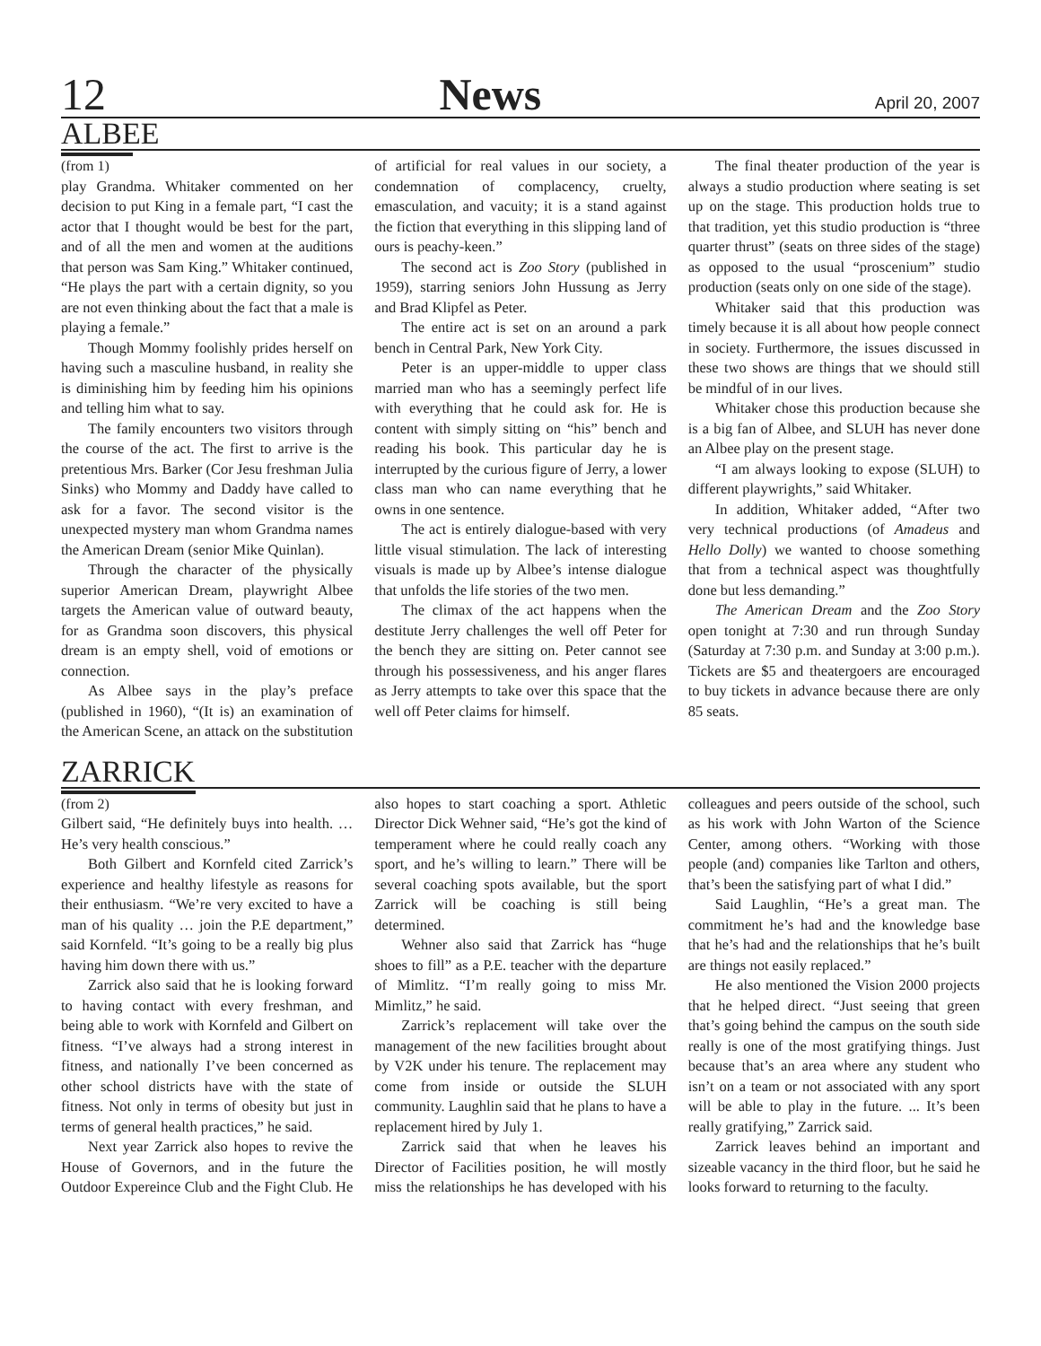12 News April 20, 2007
ALBEE
(from 1)
play Grandma. Whitaker commented on her decision to put King in a female part, “I cast the actor that I thought would be best for the part, and of all the men and women at the auditions that person was Sam King.” Whitaker continued, “He plays the part with a certain dignity, so you are not even thinking about the fact that a male is playing a female.”
Though Mommy foolishly prides herself on having such a masculine husband, in reality she is diminishing him by feeding him his opinions and telling him what to say.
The family encounters two visitors through the course of the act. The first to arrive is the pretentious Mrs. Barker (Cor Jesu freshman Julia Sinks) who Mommy and Daddy have called to ask for a favor. The second visitor is the unexpected mystery man whom Grandma names the American Dream (senior Mike Quinlan).
Through the character of the physically superior American Dream, playwright Albee targets the American value of outward beauty, for as Grandma soon discovers, this physical dream is an empty shell, void of emotions or connection.
As Albee says in the play’s preface (published in 1960), “(It is) an examination of the American Scene, an attack on the substitution of artificial for real values in our society, a condemnation of complacency, cruelty, emasculation, and vacuity; it is a stand against the fiction that everything in this slipping land of ours is peachy-keen.”
The second act is Zoo Story (published in 1959), starring seniors John Hussung as Jerry and Brad Klipfel as Peter.
The entire act is set on an around a park bench in Central Park, New York City.
Peter is an upper-middle to upper class married man who has a seemingly perfect life with everything that he could ask for. He is content with simply sitting on “his” bench and reading his book. This particular day he is interrupted by the curious figure of Jerry, a lower class man who can name everything that he owns in one sentence.
The act is entirely dialogue-based with very little visual stimulation. The lack of interesting visuals is made up by Albee’s intense dialogue that unfolds the life stories of the two men.
The climax of the act happens when the destitute Jerry challenges the well off Peter for the bench they are sitting on. Peter cannot see through his possessiveness, and his anger flares as Jerry attempts to take over this space that the well off Peter claims for himself.
The final theater production of the year is always a studio production where seating is set up on the stage. This production holds true to that tradition, yet this studio production is “three quarter thrust” (seats on three sides of the stage) as opposed to the usual “proscenium” studio production (seats only on one side of the stage).
Whitaker said that this production was timely because it is all about how people connect in society. Furthermore, the issues discussed in these two shows are things that we should still be mindful of in our lives.
Whitaker chose this production because she is a big fan of Albee, and SLUH has never done an Albee play on the present stage.
“I am always looking to expose (SLUH) to different playwrights,” said Whitaker.
In addition, Whitaker added, “After two very technical productions (of Amadeus and Hello Dolly) we wanted to choose something that from a technical aspect was thoughtfully done but less demanding.”
The American Dream and the Zoo Story open tonight at 7:30 and run through Sunday (Saturday at 7:30 p.m. and Sunday at 3:00 p.m.). Tickets are $5 and theatergoers are encouraged to buy tickets in advance because there are only 85 seats.
ZARRICK
(from 2)
Gilbert said, “He definitely buys into health. … He’s very health conscious.”
Both Gilbert and Kornfeld cited Zarrick’s experience and healthy lifestyle as reasons for their enthusiasm. “We’re very excited to have a man of his quality … join the P.E department,” said Kornfeld. “It’s going to be a really big plus having him down there with us.”
Zarrick also said that he is looking forward to having contact with every freshman, and being able to work with Kornfeld and Gilbert on fitness. “I’ve always had a strong interest in fitness, and nationally I’ve been concerned as other school districts have with the state of fitness. Not only in terms of obesity but just in terms of general health practices,” he said.
Next year Zarrick also hopes to revive the House of Governors, and in the future the Outdoor Expereince Club and the Fight Club. He also hopes to start coaching a sport. Athletic Director Dick Wehner said, “He’s got the kind of temperament where he could really coach any sport, and he’s willing to learn.” There will be several coaching spots available, but the sport Zarrick will be coaching is still being determined.
Wehner also said that Zarrick has “huge shoes to fill” as a P.E. teacher with the departure of Mimlitz. “I’m really going to miss Mr. Mimlitz,” he said.
Zarrick’s replacement will take over the management of the new facilities brought about by V2K under his tenure. The replacement may come from inside or outside the SLUH community. Laughlin said that he plans to have a replacement hired by July 1.
Zarrick said that when he leaves his Director of Facilities position, he will mostly miss the relationships he has developed with his colleagues and peers outside of the school, such as his work with John Warton of the Science Center, among others. “Working with those people (and) companies like Tarlton and others, that’s been the satisfying part of what I did.”
Said Laughlin, “He’s a great man. The commitment he’s had and the knowledge base that he’s had and the relationships that he’s built are things not easily replaced.”
He also mentioned the Vision 2000 projects that he helped direct. “Just seeing that green that’s going behind the campus on the south side really is one of the most gratifying things. Just because that’s an area where any student who isn’t on a team or not associated with any sport will be able to play in the future. ... It’s been really gratifying,” Zarrick said.
Zarrick leaves behind an important and sizeable vacancy in the third floor, but he said he looks forward to returning to the faculty.